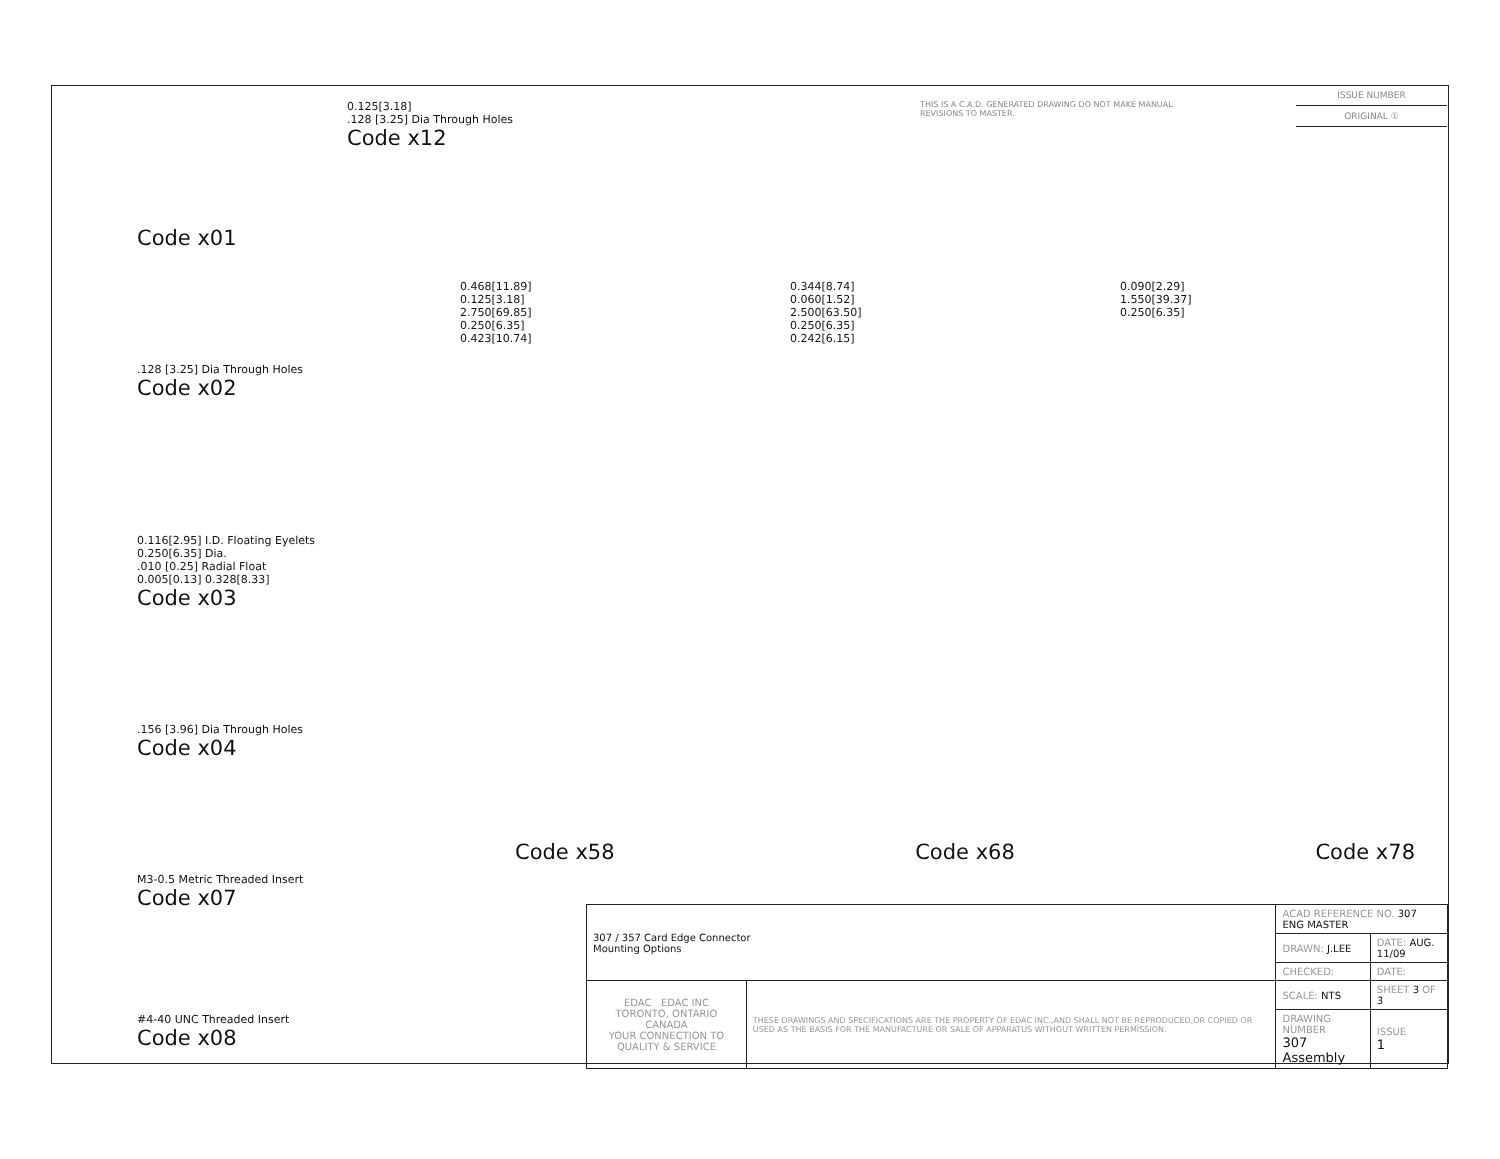THIS IS A C.A.D. GENERATED DRAWING DO NOT MAKE MANUAL REVISIONS TO MASTER.
ISSUE NUMBER
ORIGINAL ①
Code x01
.128 [3.25] Dia Through Holes
Code x02
0.116[2.95] I.D. Floating Eyelets
0.250[6.35] Dia.
.010 [0.25] Radial Float
0.005[0.13] 0.328[8.33]
Code x03
.156 [3.96] Dia Through Holes
Code x04
M3-0.5 Metric Threaded Insert
Code x07
#4-40 UNC Threaded Insert
Code x08
0.125[3.18]
.128 [3.25] Dia Through Holes
Code x12
0.468[11.89]
0.125[3.18]
2.750[69.85]
0.250[6.35]
0.423[10.74]
0.344[8.74]
0.060[1.52]
2.500[63.50]
0.250[6.35]
0.242[6.15]
0.090[2.29]
1.550[39.37]
0.250[6.35]
Code x58 Code x68 Code x78
| 307 / 357 Card Edge Connector Mounting Options | | ACAD REFERENCE NO. 307 ENG MASTER | | |
| | | DRAWN: J.LEE | DATE: AUG. 11/09 | |
| | | CHECKED: | DATE: | |
| EDAC EDAC INC TORONTO, ONTARIO CANADA YOUR CONNECTION TO QUALITY & SERVICE | THESE DRAWINGS AND SPECIFICATIONS ARE THE PROPERTY OF EDAC INC.,AND SHALL NOT BE REPRODUCED,OR COPIED OR USED AS THE BASIS FOR THE MANUFACTURE OR SALE OF APPARATUS WITHOUT WRITTEN PERMISSION. | SCALE: NTS | SHEET 3 OF 3 | |
| | | DRAWING NUMBER 307 Assembly | | ISSUE 1 |